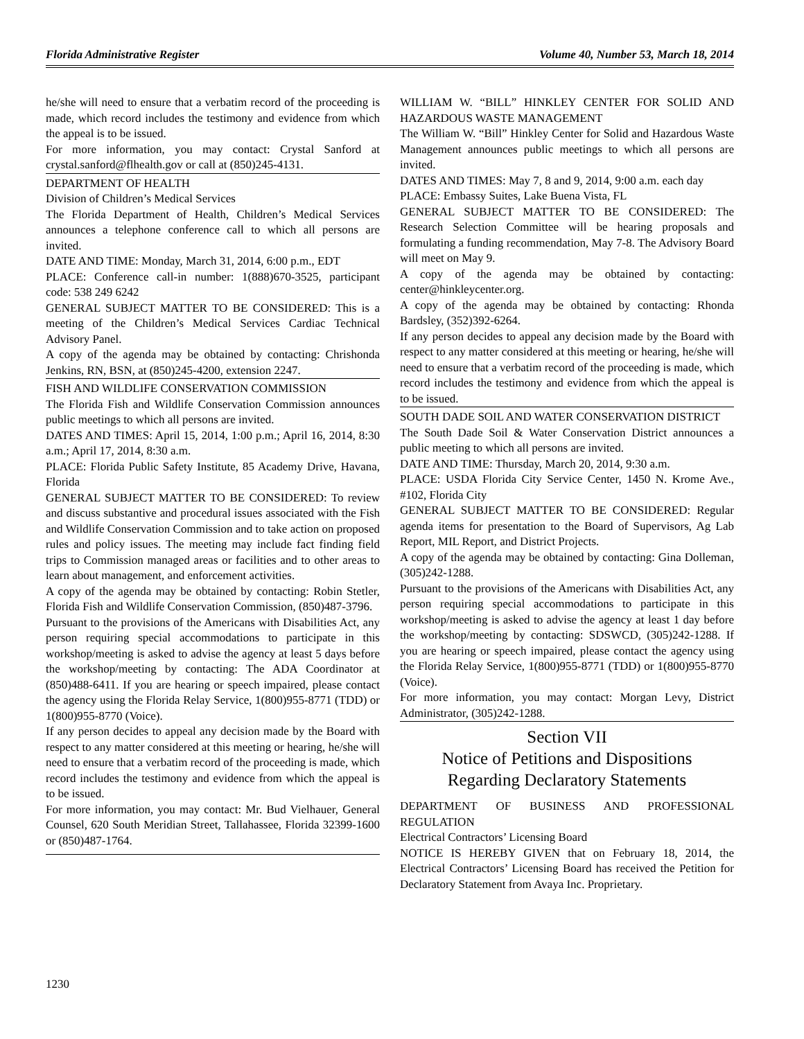Florida Administrative Register Volume 40, Number 53, March 18, 2014
he/she will need to ensure that a verbatim record of the proceeding is made, which record includes the testimony and evidence from which the appeal is to be issued.
For more information, you may contact: Crystal Sanford at crystal.sanford@flhealth.gov or call at (850)245-4131.
DEPARTMENT OF HEALTH
Division of Children’s Medical Services
The Florida Department of Health, Children’s Medical Services announces a telephone conference call to which all persons are invited.
DATE AND TIME: Monday, March 31, 2014, 6:00 p.m., EDT
PLACE: Conference call-in number: 1(888)670-3525, participant code: 538 249 6242
GENERAL SUBJECT MATTER TO BE CONSIDERED: This is a meeting of the Children’s Medical Services Cardiac Technical Advisory Panel.
A copy of the agenda may be obtained by contacting: Chrishonda Jenkins, RN, BSN, at (850)245-4200, extension 2247.
FISH AND WILDLIFE CONSERVATION COMMISSION
The Florida Fish and Wildlife Conservation Commission announces public meetings to which all persons are invited.
DATES AND TIMES: April 15, 2014, 1:00 p.m.; April 16, 2014, 8:30 a.m.; April 17, 2014, 8:30 a.m.
PLACE: Florida Public Safety Institute, 85 Academy Drive, Havana, Florida
GENERAL SUBJECT MATTER TO BE CONSIDERED: To review and discuss substantive and procedural issues associated with the Fish and Wildlife Conservation Commission and to take action on proposed rules and policy issues. The meeting may include fact finding field trips to Commission managed areas or facilities and to other areas to learn about management, and enforcement activities.
A copy of the agenda may be obtained by contacting: Robin Stetler, Florida Fish and Wildlife Conservation Commission, (850)487-3796.
Pursuant to the provisions of the Americans with Disabilities Act, any person requiring special accommodations to participate in this workshop/meeting is asked to advise the agency at least 5 days before the workshop/meeting by contacting: The ADA Coordinator at (850)488-6411. If you are hearing or speech impaired, please contact the agency using the Florida Relay Service, 1(800)955-8771 (TDD) or 1(800)955-8770 (Voice).
If any person decides to appeal any decision made by the Board with respect to any matter considered at this meeting or hearing, he/she will need to ensure that a verbatim record of the proceeding is made, which record includes the testimony and evidence from which the appeal is to be issued.
For more information, you may contact: Mr. Bud Vielhauer, General Counsel, 620 South Meridian Street, Tallahassee, Florida 32399-1600 or (850)487-1764.
WILLIAM W. “BILL” HINKLEY CENTER FOR SOLID AND HAZARDOUS WASTE MANAGEMENT
The William W. “Bill” Hinkley Center for Solid and Hazardous Waste Management announces public meetings to which all persons are invited.
DATES AND TIMES: May 7, 8 and 9, 2014, 9:00 a.m. each day
PLACE: Embassy Suites, Lake Buena Vista, FL
GENERAL SUBJECT MATTER TO BE CONSIDERED: The Research Selection Committee will be hearing proposals and formulating a funding recommendation, May 7-8. The Advisory Board will meet on May 9.
A copy of the agenda may be obtained by contacting: center@hinkleycenter.org.
A copy of the agenda may be obtained by contacting: Rhonda Bardsley, (352)392-6264.
If any person decides to appeal any decision made by the Board with respect to any matter considered at this meeting or hearing, he/she will need to ensure that a verbatim record of the proceeding is made, which record includes the testimony and evidence from which the appeal is to be issued.
SOUTH DADE SOIL AND WATER CONSERVATION DISTRICT
The South Dade Soil & Water Conservation District announces a public meeting to which all persons are invited.
DATE AND TIME: Thursday, March 20, 2014, 9:30 a.m.
PLACE: USDA Florida City Service Center, 1450 N. Krome Ave., #102, Florida City
GENERAL SUBJECT MATTER TO BE CONSIDERED: Regular agenda items for presentation to the Board of Supervisors, Ag Lab Report, MIL Report, and District Projects.
A copy of the agenda may be obtained by contacting: Gina Dolleman, (305)242-1288.
Pursuant to the provisions of the Americans with Disabilities Act, any person requiring special accommodations to participate in this workshop/meeting is asked to advise the agency at least 1 day before the workshop/meeting by contacting: SDSWCD, (305)242-1288. If you are hearing or speech impaired, please contact the agency using the Florida Relay Service, 1(800)955-8771 (TDD) or 1(800)955-8770 (Voice).
For more information, you may contact: Morgan Levy, District Administrator, (305)242-1288.
Section VII
Notice of Petitions and Dispositions
Regarding Declaratory Statements
DEPARTMENT OF BUSINESS AND PROFESSIONAL REGULATION
Electrical Contractors’ Licensing Board
NOTICE IS HEREBY GIVEN that on February 18, 2014, the Electrical Contractors’ Licensing Board has received the Petition for Declaratory Statement from Avaya Inc. Proprietary.
1230